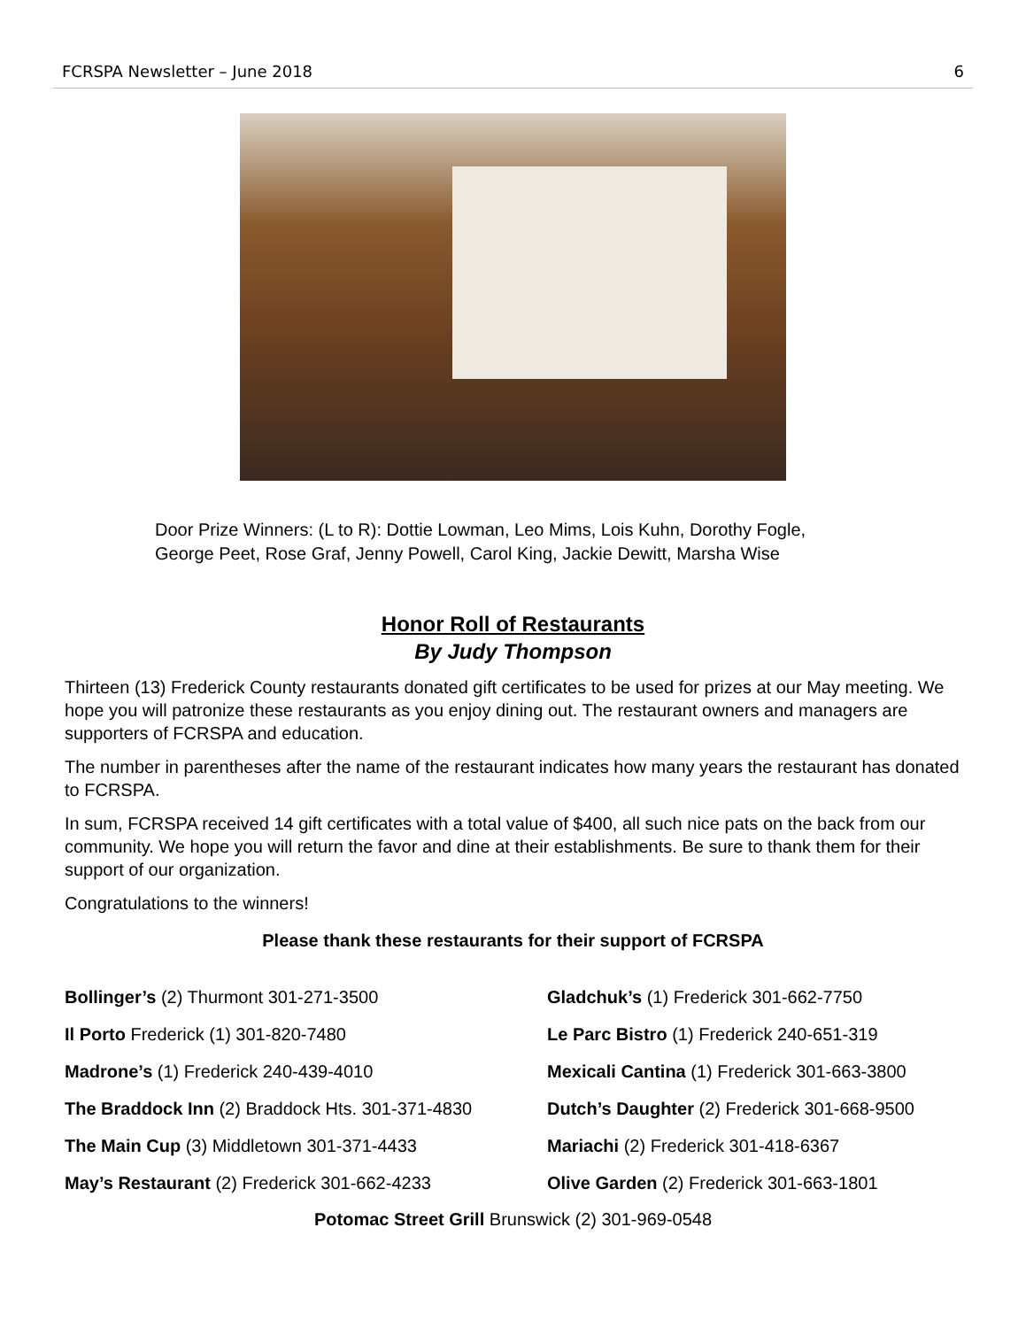FCRSPA Newsletter – June 2018 6
Door Prize Winners: (L to R): Dottie Lowman, Leo Mims, Lois Kuhn, Dorothy Fogle,
George Peet, Rose Graf, Jenny Powell, Carol King, Jackie Dewitt, Marsha Wise
Honor Roll of Restaurants
By Judy Thompson
Thirteen (13) Frederick County restaurants donated gift certificates to be used for prizes at our May meeting. We hope you will patronize these restaurants as you enjoy dining out. The restaurant owners and managers are supporters of FCRSPA and education.
The number in parentheses after the name of the restaurant indicates how many years the restaurant has donated to FCRSPA.
In sum, FCRSPA received 14 gift certificates with a total value of $400, all such nice pats on the back from our community. We hope you will return the favor and dine at their establishments. Be sure to thank them for their support of our organization.
Congratulations to the winners!
Please thank these restaurants for their support of FCRSPA
Bollinger’s (2) Thurmont 301-271-3500
Gladchuk’s (1) Frederick 301-662-7750
Il Porto Frederick (1) 301-820-7480
Le Parc Bistro (1) Frederick 240-651-319
Madrone’s (1) Frederick 240-439-4010
Mexicali Cantina (1) Frederick 301-663-3800
The Braddock Inn (2) Braddock Hts. 301-371-4830
Dutch’s Daughter (2) Frederick 301-668-9500
The Main Cup (3) Middletown 301-371-4433
Mariachi (2) Frederick 301-418-6367
May’s Restaurant (2) Frederick 301-662-4233
Olive Garden (2) Frederick 301-663-1801
Potomac Street Grill Brunswick (2) 301-969-0548